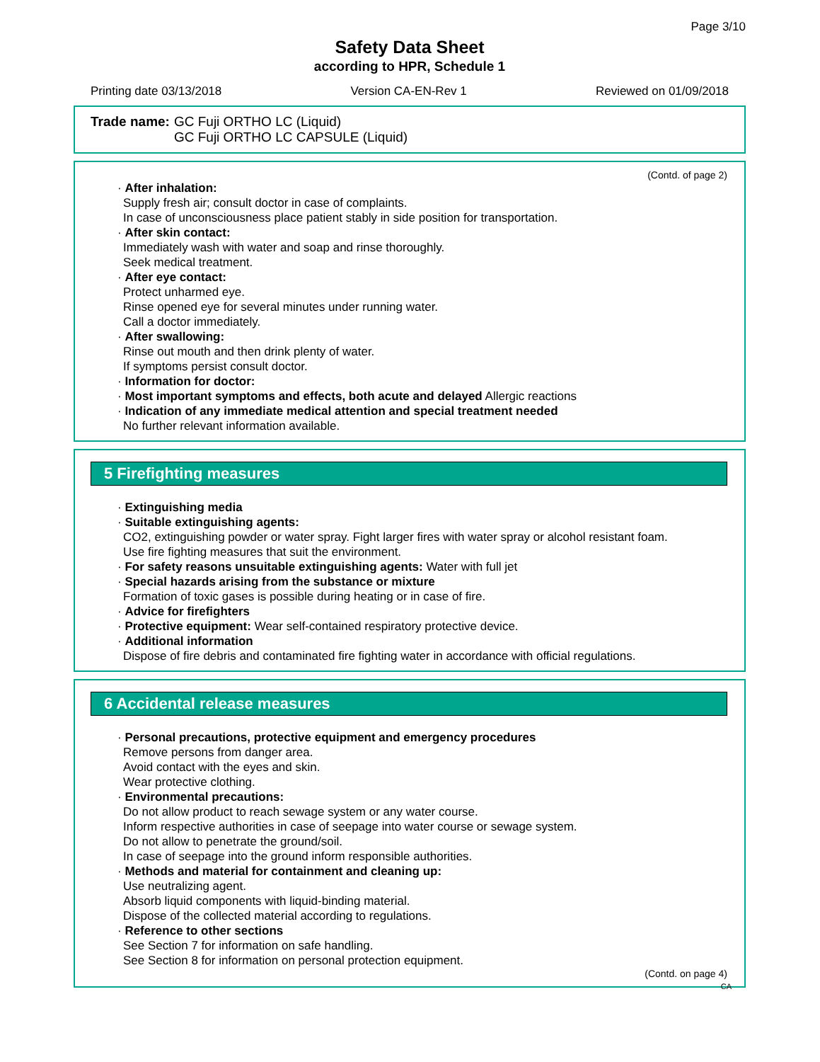Page 3/10
Safety Data Sheet
according to HPR, Schedule 1
Printing date 03/13/2018 Version CA-EN-Rev 1 Reviewed on 01/09/2018
Trade name: GC Fuji ORTHO LC (Liquid)
GC Fuji ORTHO LC CAPSULE (Liquid)
(Contd. of page 2)
· After inhalation:
Supply fresh air; consult doctor in case of complaints.
In case of unconsciousness place patient stably in side position for transportation.
· After skin contact:
Immediately wash with water and soap and rinse thoroughly.
Seek medical treatment.
· After eye contact:
Protect unharmed eye.
Rinse opened eye for several minutes under running water.
Call a doctor immediately.
· After swallowing:
Rinse out mouth and then drink plenty of water.
If symptoms persist consult doctor.
· Information for doctor:
· Most important symptoms and effects, both acute and delayed Allergic reactions
· Indication of any immediate medical attention and special treatment needed
No further relevant information available.
5 Firefighting measures
· Extinguishing media
· Suitable extinguishing agents:
CO2, extinguishing powder or water spray. Fight larger fires with water spray or alcohol resistant foam.
Use fire fighting measures that suit the environment.
· For safety reasons unsuitable extinguishing agents: Water with full jet
· Special hazards arising from the substance or mixture
Formation of toxic gases is possible during heating or in case of fire.
· Advice for firefighters
· Protective equipment: Wear self-contained respiratory protective device.
· Additional information
Dispose of fire debris and contaminated fire fighting water in accordance with official regulations.
6 Accidental release measures
· Personal precautions, protective equipment and emergency procedures
Remove persons from danger area.
Avoid contact with the eyes and skin.
Wear protective clothing.
· Environmental precautions:
Do not allow product to reach sewage system or any water course.
Inform respective authorities in case of seepage into water course or sewage system.
Do not allow to penetrate the ground/soil.
In case of seepage into the ground inform responsible authorities.
· Methods and material for containment and cleaning up:
Use neutralizing agent.
Absorb liquid components with liquid-binding material.
Dispose of the collected material according to regulations.
· Reference to other sections
See Section 7 for information on safe handling.
See Section 8 for information on personal protection equipment.
(Contd. on page 4)
CA